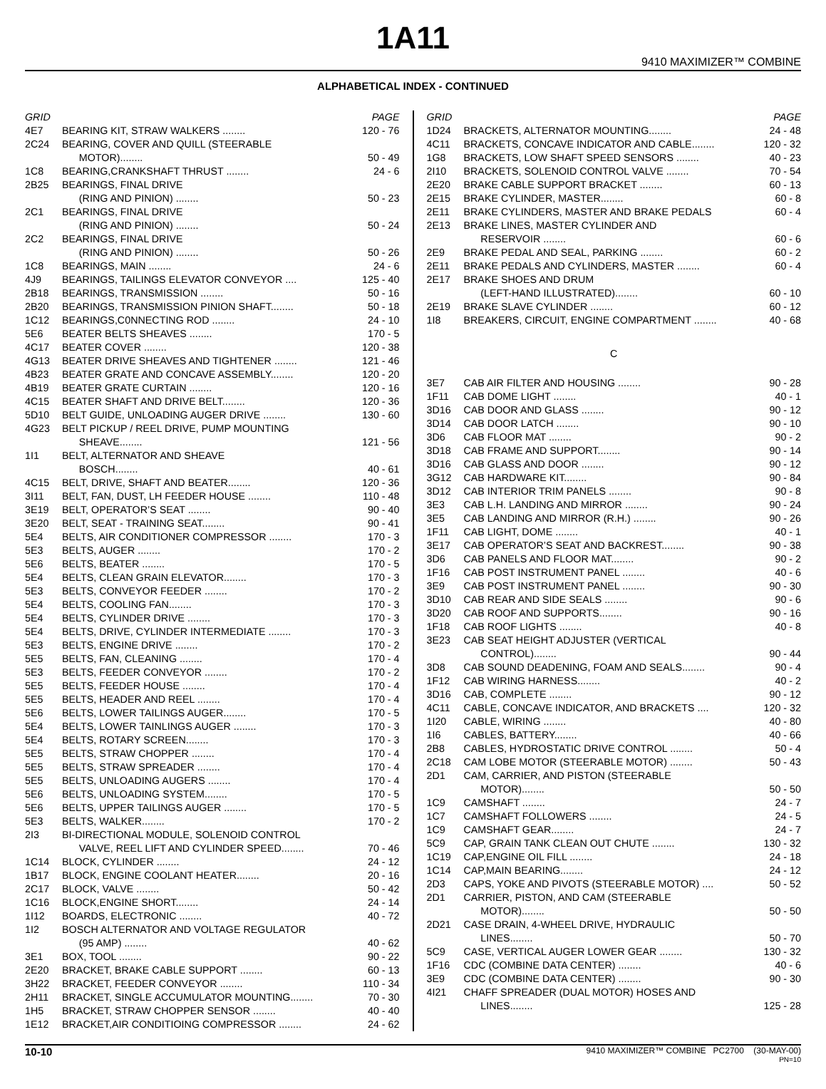1A11
9410 MAXIMIZER™ COMBINE
ALPHABETICAL INDEX - CONTINUED
| GRID | | PAGE |
| --- | --- | --- |
| 4E7 | BEARING KIT, STRAW WALKERS ........ | 120 - 76 |
| 2C24 | BEARING, COVER AND QUILL (STEERABLE MOTOR)........ | 50 - 49 |
| 1C8 | BEARING,CRANKSHAFT THRUST ........ | 24 - 6 |
| 2B25 | BEARINGS, FINAL DRIVE (RING AND PINION) ........ | 50 - 23 |
| 2C1 | BEARINGS, FINAL DRIVE (RING AND PINION) ........ | 50 - 24 |
| 2C2 | BEARINGS, FINAL DRIVE (RING AND PINION) ........ | 50 - 26 |
| 1C8 | BEARINGS, MAIN ........ | 24 - 6 |
| 4J9 | BEARINGS, TAILINGS ELEVATOR CONVEYOR .... | 125 - 40 |
| 2B18 | BEARINGS, TRANSMISSION ........ | 50 - 16 |
| 2B20 | BEARINGS, TRANSMISSION PINION SHAFT........ | 50 - 18 |
| 1C12 | BEARINGS,C0NNECTING ROD ........ | 24 - 10 |
| 5E6 | BEATER BELTS SHEAVES ........ | 170 - 5 |
| 4C17 | BEATER COVER ........ | 120 - 38 |
| 4G13 | BEATER DRIVE SHEAVES AND TIGHTENER ........ | 121 - 46 |
| 4B23 | BEATER GRATE AND CONCAVE ASSEMBLY........ | 120 - 20 |
| 4B19 | BEATER GRATE CURTAIN ........ | 120 - 16 |
| 4C15 | BEATER SHAFT AND DRIVE BELT........ | 120 - 36 |
| 5D10 | BELT GUIDE, UNLOADING AUGER DRIVE ........ | 130 - 60 |
| 4G23 | BELT PICKUP / REEL DRIVE, PUMP MOUNTING SHEAVE........ | 121 - 56 |
| 1I1 | BELT, ALTERNATOR AND SHEAVE BOSCH........ | 40 - 61 |
| 4C15 | BELT, DRIVE, SHAFT AND BEATER........ | 120 - 36 |
| 3I11 | BELT, FAN, DUST, LH FEEDER HOUSE ........ | 110 - 48 |
| 3E19 | BELT, OPERATOR’S SEAT ........ | 90 - 40 |
| 3E20 | BELT, SEAT - TRAINING SEAT........ | 90 - 41 |
| 5E4 | BELTS, AIR CONDITIONER COMPRESSOR ........ | 170 - 3 |
| 5E3 | BELTS, AUGER ........ | 170 - 2 |
| 5E6 | BELTS, BEATER ........ | 170 - 5 |
| 5E4 | BELTS, CLEAN GRAIN ELEVATOR........ | 170 - 3 |
| 5E3 | BELTS, CONVEYOR FEEDER ........ | 170 - 2 |
| 5E4 | BELTS, COOLING FAN........ | 170 - 3 |
| 5E4 | BELTS, CYLINDER DRIVE ........ | 170 - 3 |
| 5E4 | BELTS, DRIVE, CYLINDER INTERMEDIATE ........ | 170 - 3 |
| 5E3 | BELTS, ENGINE DRIVE ........ | 170 - 2 |
| 5E5 | BELTS, FAN, CLEANING ........ | 170 - 4 |
| 5E3 | BELTS, FEEDER CONVEYOR ........ | 170 - 2 |
| 5E5 | BELTS, FEEDER HOUSE ........ | 170 - 4 |
| 5E5 | BELTS, HEADER AND REEL ........ | 170 - 4 |
| 5E6 | BELTS, LOWER TAILINGS AUGER........ | 170 - 5 |
| 5E4 | BELTS, LOWER TAINLINGS AUGER ........ | 170 - 3 |
| 5E4 | BELTS, ROTARY SCREEN........ | 170 - 3 |
| 5E5 | BELTS, STRAW CHOPPER ........ | 170 - 4 |
| 5E5 | BELTS, STRAW SPREADER ........ | 170 - 4 |
| 5E5 | BELTS, UNLOADING AUGERS ........ | 170 - 4 |
| 5E6 | BELTS, UNLOADING SYSTEM........ | 170 - 5 |
| 5E6 | BELTS, UPPER TAILINGS AUGER ........ | 170 - 5 |
| 5E3 | BELTS, WALKER........ | 170 - 2 |
| 2I3 | BI-DIRECTIONAL MODULE, SOLENOID CONTROL VALVE, REEL LIFT AND CYLINDER SPEED........ | 70 - 46 |
| 1C14 | BLOCK, CYLINDER ........ | 24 - 12 |
| 1B17 | BLOCK, ENGINE COOLANT HEATER........ | 20 - 16 |
| 2C17 | BLOCK, VALVE ........ | 50 - 42 |
| 1C16 | BLOCK,ENGINE SHORT........ | 24 - 14 |
| 1I12 | BOARDS, ELECTRONIC ........ | 40 - 72 |
| 1I2 | BOSCH ALTERNATOR AND VOLTAGE REGULATOR (95 AMP) ........ | 40 - 62 |
| 3E1 | BOX, TOOL ........ | 90 - 22 |
| 2E20 | BRACKET, BRAKE CABLE SUPPORT ........ | 60 - 13 |
| 3H22 | BRACKET, FEEDER CONVEYOR ........ | 110 - 34 |
| 2H11 | BRACKET, SINGLE ACCUMULATOR MOUNTING........ | 70 - 30 |
| 1H5 | BRACKET, STRAW CHOPPER SENSOR ........ | 40 - 40 |
| 1E12 | BRACKET,AIR CONDITIOING COMPRESSOR ........ | 24 - 62 |
| GRID | | PAGE |
| --- | --- | --- |
| 1D24 | BRACKETS, ALTERNATOR MOUNTING........ | 24 - 48 |
| 4C11 | BRACKETS, CONCAVE INDICATOR AND CABLE........ | 120 - 32 |
| 1G8 | BRACKETS, LOW SHAFT SPEED SENSORS ........ | 40 - 23 |
| 2I10 | BRACKETS, SOLENOID CONTROL VALVE ........ | 70 - 54 |
| 2E20 | BRAKE CABLE SUPPORT BRACKET ........ | 60 - 13 |
| 2E15 | BRAKE CYLINDER, MASTER........ | 60 - 8 |
| 2E11 | BRAKE CYLINDERS, MASTER AND BRAKE PEDALS | 60 - 4 |
| 2E13 | BRAKE LINES, MASTER CYLINDER AND RESERVOIR ........ | 60 - 6 |
| 2E9 | BRAKE PEDAL AND SEAL, PARKING ........ | 60 - 2 |
| 2E11 | BRAKE PEDALS AND CYLINDERS, MASTER ........ | 60 - 4 |
| 2E17 | BRAKE SHOES AND DRUM (LEFT-HAND ILLUSTRATED)........ | 60 - 10 |
| 2E19 | BRAKE SLAVE CYLINDER ........ | 60 - 12 |
| 1I8 | BREAKERS, CIRCUIT, ENGINE COMPARTMENT ........ | 40 - 68 |
| C | | |
| 3E7 | CAB AIR FILTER AND HOUSING ........ | 90 - 28 |
| 1F11 | CAB DOME LIGHT ........ | 40 - 1 |
| 3D16 | CAB DOOR AND GLASS ........ | 90 - 12 |
| 3D14 | CAB DOOR LATCH ........ | 90 - 10 |
| 3D6 | CAB FLOOR MAT ........ | 90 - 2 |
| 3D18 | CAB FRAME AND SUPPORT........ | 90 - 14 |
| 3D16 | CAB GLASS AND DOOR ........ | 90 - 12 |
| 3G12 | CAB HARDWARE KIT........ | 90 - 84 |
| 3D12 | CAB INTERIOR TRIM PANELS ........ | 90 - 8 |
| 3E3 | CAB L.H. LANDING AND MIRROR ........ | 90 - 24 |
| 3E5 | CAB LANDING AND MIRROR (R.H.) ........ | 90 - 26 |
| 1F11 | CAB LIGHT, DOME ........ | 40 - 1 |
| 3E17 | CAB OPERATOR’S SEAT AND BACKREST........ | 90 - 38 |
| 3D6 | CAB PANELS AND FLOOR MAT........ | 90 - 2 |
| 1F16 | CAB POST INSTRUMENT PANEL ........ | 40 - 6 |
| 3E9 | CAB POST INSTRUMENT PANEL ........ | 90 - 30 |
| 3D10 | CAB REAR AND SIDE SEALS ........ | 90 - 6 |
| 3D20 | CAB ROOF AND SUPPORTS........ | 90 - 16 |
| 1F18 | CAB ROOF LIGHTS ........ | 40 - 8 |
| 3E23 | CAB SEAT HEIGHT ADJUSTER (VERTICAL CONTROL)........ | 90 - 44 |
| 3D8 | CAB SOUND DEADENING, FOAM AND SEALS........ | 90 - 4 |
| 1F12 | CAB WIRING HARNESS........ | 40 - 2 |
| 3D16 | CAB, COMPLETE ........ | 90 - 12 |
| 4C11 | CABLE, CONCAVE INDICATOR, AND BRACKETS .... | 120 - 32 |
| 1I20 | CABLE, WIRING ........ | 40 - 80 |
| 1I6 | CABLES, BATTERY........ | 40 - 66 |
| 2B8 | CABLES, HYDROSTATIC DRIVE CONTROL ........ | 50 - 4 |
| 2C18 | CAM LOBE MOTOR (STEERABLE MOTOR) ........ | 50 - 43 |
| 2D1 | CAM, CARRIER, AND PISTON (STEERABLE MOTOR)........ | 50 - 50 |
| 1C9 | CAMSHAFT ........ | 24 - 7 |
| 1C7 | CAMSHAFT FOLLOWERS ........ | 24 - 5 |
| 1C9 | CAMSHAFT GEAR........ | 24 - 7 |
| 5C9 | CAP, GRAIN TANK CLEAN OUT CHUTE ........ | 130 - 32 |
| 1C19 | CAP,ENGINE OIL FILL ........ | 24 - 18 |
| 1C14 | CAP,MAIN BEARING........ | 24 - 12 |
| 2D3 | CAPS, YOKE AND PIVOTS (STEERABLE MOTOR) .... | 50 - 52 |
| 2D1 | CARRIER, PISTON, AND CAM (STEERABLE MOTOR)........ | 50 - 50 |
| 2D21 | CASE DRAIN, 4-WHEEL DRIVE, HYDRAULIC LINES........ | 50 - 70 |
| 5C9 | CASE, VERTICAL AUGER LOWER GEAR ........ | 130 - 32 |
| 1F16 | CDC (COMBINE DATA CENTER) ........ | 40 - 6 |
| 3E9 | CDC (COMBINE DATA CENTER) ........ | 90 - 30 |
| 4I21 | CHAFF SPREADER (DUAL MOTOR) HOSES AND LINES........ | 125 - 28 |
10-10 9410 MAXIMIZER™ COMBINE PC2700 (30-MAY-00)
PN=10